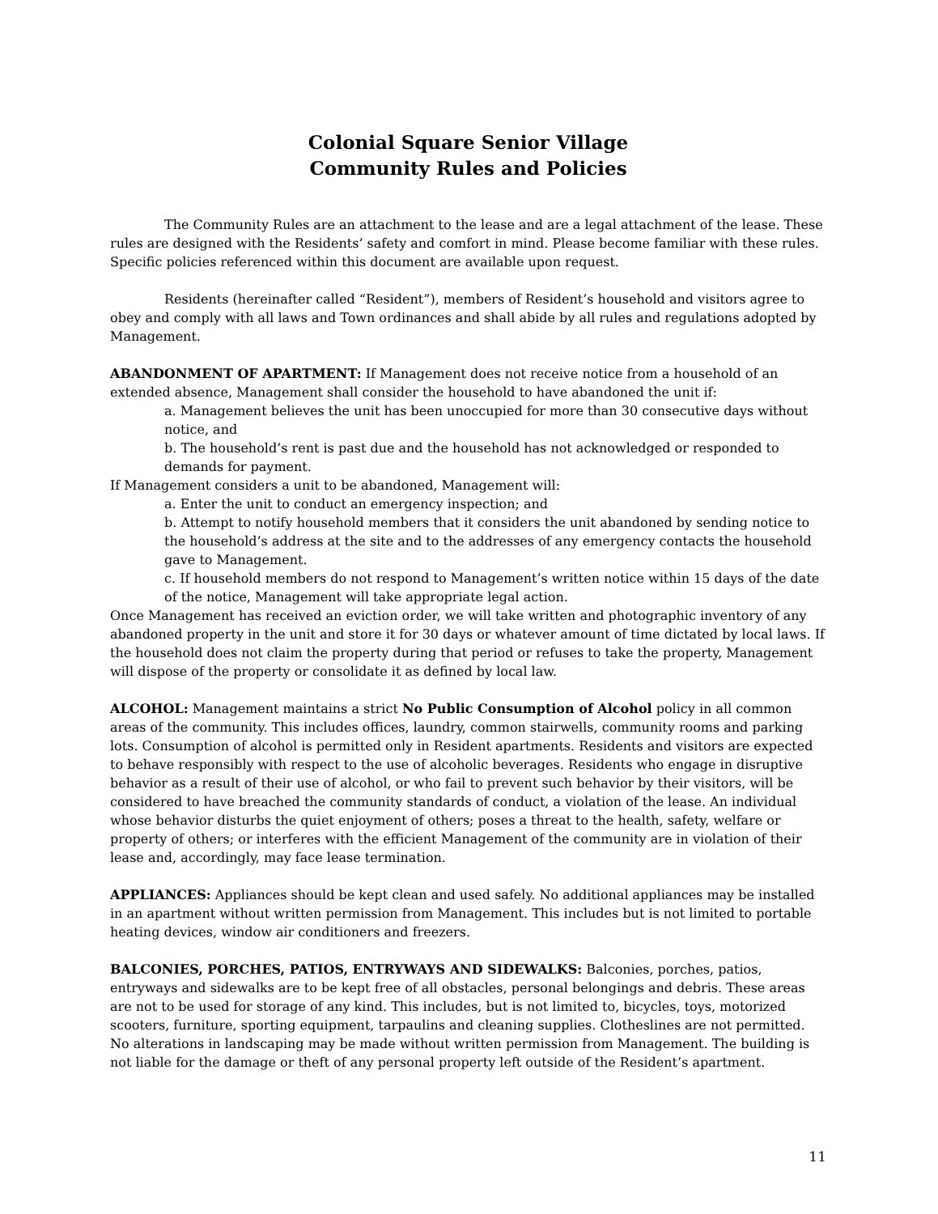Colonial Square Senior Village
Community Rules and Policies
The Community Rules are an attachment to the lease and are a legal attachment of the lease. These rules are designed with the Residents’ safety and comfort in mind. Please become familiar with these rules. Specific policies referenced within this document are available upon request.
Residents (hereinafter called “Resident”), members of Resident’s household and visitors agree to obey and comply with all laws and Town ordinances and shall abide by all rules and regulations adopted by Management.
ABANDONMENT OF APARTMENT: If Management does not receive notice from a household of an extended absence, Management shall consider the household to have abandoned the unit if:
a. Management believes the unit has been unoccupied for more than 30 consecutive days without notice, and
b. The household’s rent is past due and the household has not acknowledged or responded to demands for payment.
If Management considers a unit to be abandoned, Management will:
a. Enter the unit to conduct an emergency inspection; and
b. Attempt to notify household members that it considers the unit abandoned by sending notice to the household’s address at the site and to the addresses of any emergency contacts the household gave to Management.
c. If household members do not respond to Management’s written notice within 15 days of the date of the notice, Management will take appropriate legal action.
Once Management has received an eviction order, we will take written and photographic inventory of any abandoned property in the unit and store it for 30 days or whatever amount of time dictated by local laws. If the household does not claim the property during that period or refuses to take the property, Management will dispose of the property or consolidate it as defined by local law.
ALCOHOL: Management maintains a strict No Public Consumption of Alcohol policy in all common areas of the community. This includes offices, laundry, common stairwells, community rooms and parking lots. Consumption of alcohol is permitted only in Resident apartments. Residents and visitors are expected to behave responsibly with respect to the use of alcoholic beverages. Residents who engage in disruptive behavior as a result of their use of alcohol, or who fail to prevent such behavior by their visitors, will be considered to have breached the community standards of conduct, a violation of the lease. An individual whose behavior disturbs the quiet enjoyment of others; poses a threat to the health, safety, welfare or property of others; or interferes with the efficient Management of the community are in violation of their lease and, accordingly, may face lease termination.
APPLIANCES: Appliances should be kept clean and used safely. No additional appliances may be installed in an apartment without written permission from Management. This includes but is not limited to portable heating devices, window air conditioners and freezers.
BALCONIES, PORCHES, PATIOS, ENTRYWAYS AND SIDEWALKS: Balconies, porches, patios, entryways and sidewalks are to be kept free of all obstacles, personal belongings and debris. These areas are not to be used for storage of any kind. This includes, but is not limited to, bicycles, toys, motorized scooters, furniture, sporting equipment, tarpaulins and cleaning supplies. Clotheslines are not permitted. No alterations in landscaping may be made without written permission from Management. The building is not liable for the damage or theft of any personal property left outside of the Resident’s apartment.
11